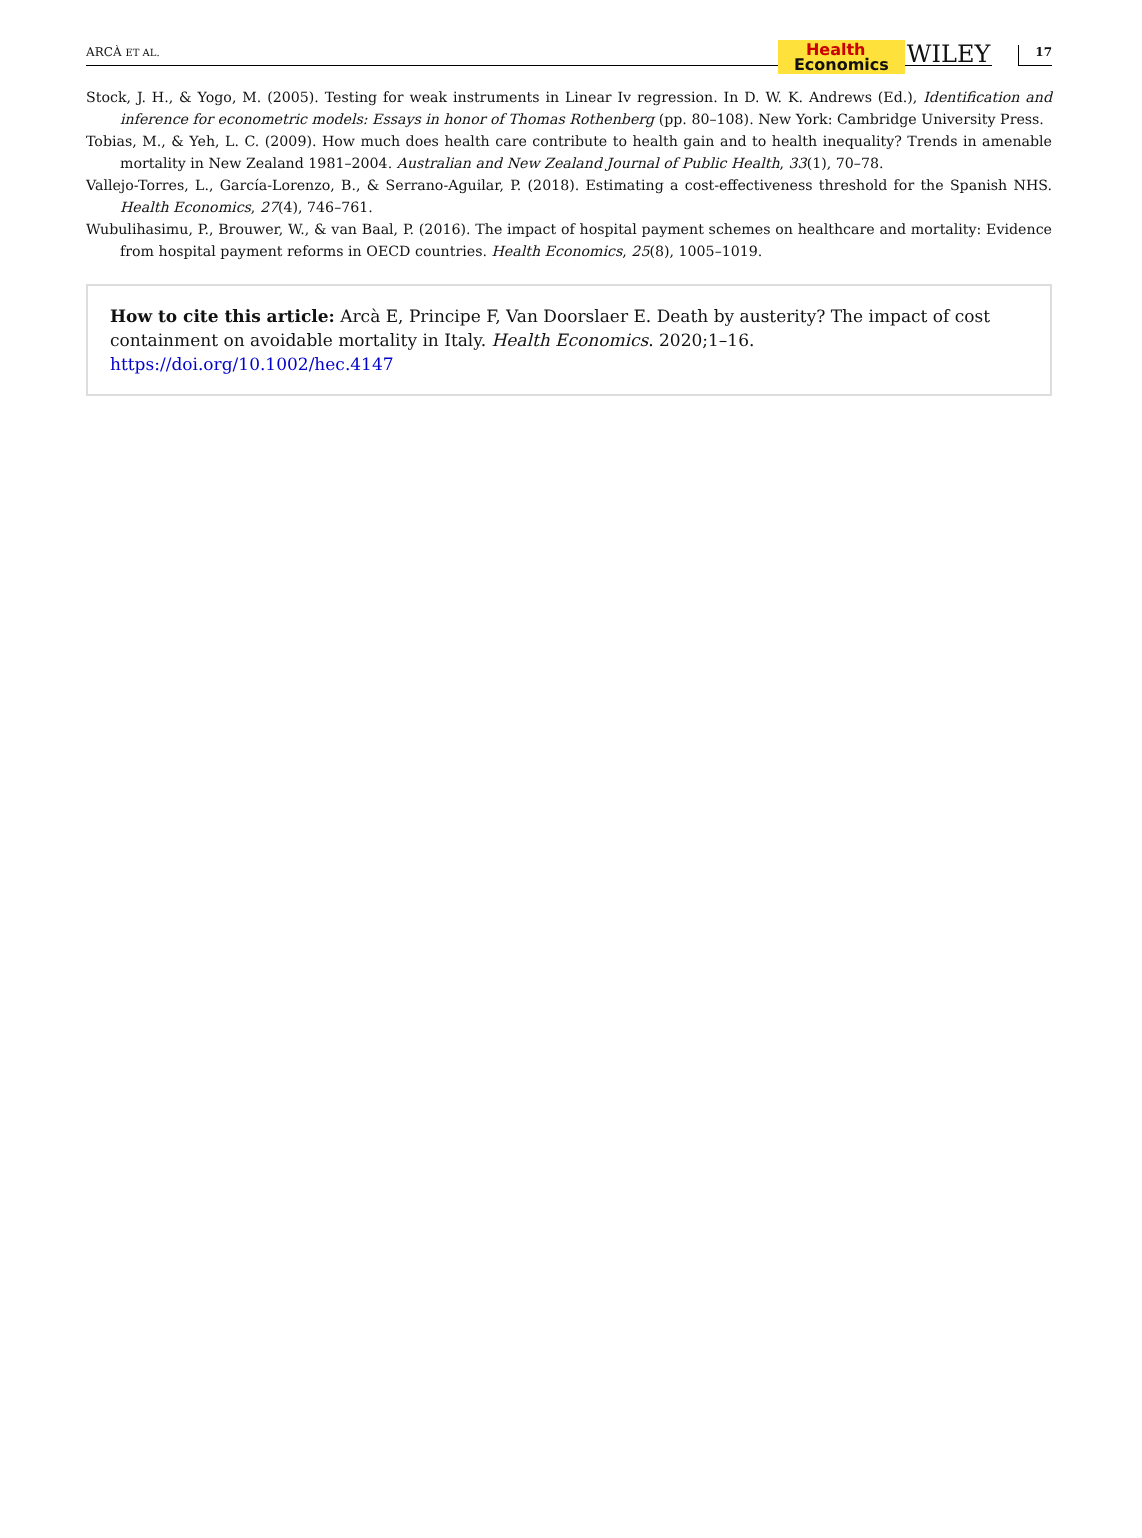ARCÀ ET AL.
Health
Economics
WILEY
17
Stock, J. H., & Yogo, M. (2005). Testing for weak instruments in Linear Iv regression. In D. W. K. Andrews (Ed.), Identification and inference for econometric models: Essays in honor of Thomas Rothenberg (pp. 80–108). New York: Cambridge University Press.
Tobias, M., & Yeh, L. C. (2009). How much does health care contribute to health gain and to health inequality? Trends in amenable mortality in New Zealand 1981–2004. Australian and New Zealand Journal of Public Health, 33(1), 70–78.
Vallejo-Torres, L., García-Lorenzo, B., & Serrano-Aguilar, P. (2018). Estimating a cost-effectiveness threshold for the Spanish NHS. Health Economics, 27(4), 746–761.
Wubulihasimu, P., Brouwer, W., & van Baal, P. (2016). The impact of hospital payment schemes on healthcare and mortality: Evidence from hospital payment reforms in OECD countries. Health Economics, 25(8), 1005–1019.
How to cite this article: Arcà E, Principe F, Van Doorslaer E. Death by austerity? The impact of cost containment on avoidable mortality in Italy. Health Economics. 2020;1–16. https://doi.org/10.1002/hec.4147